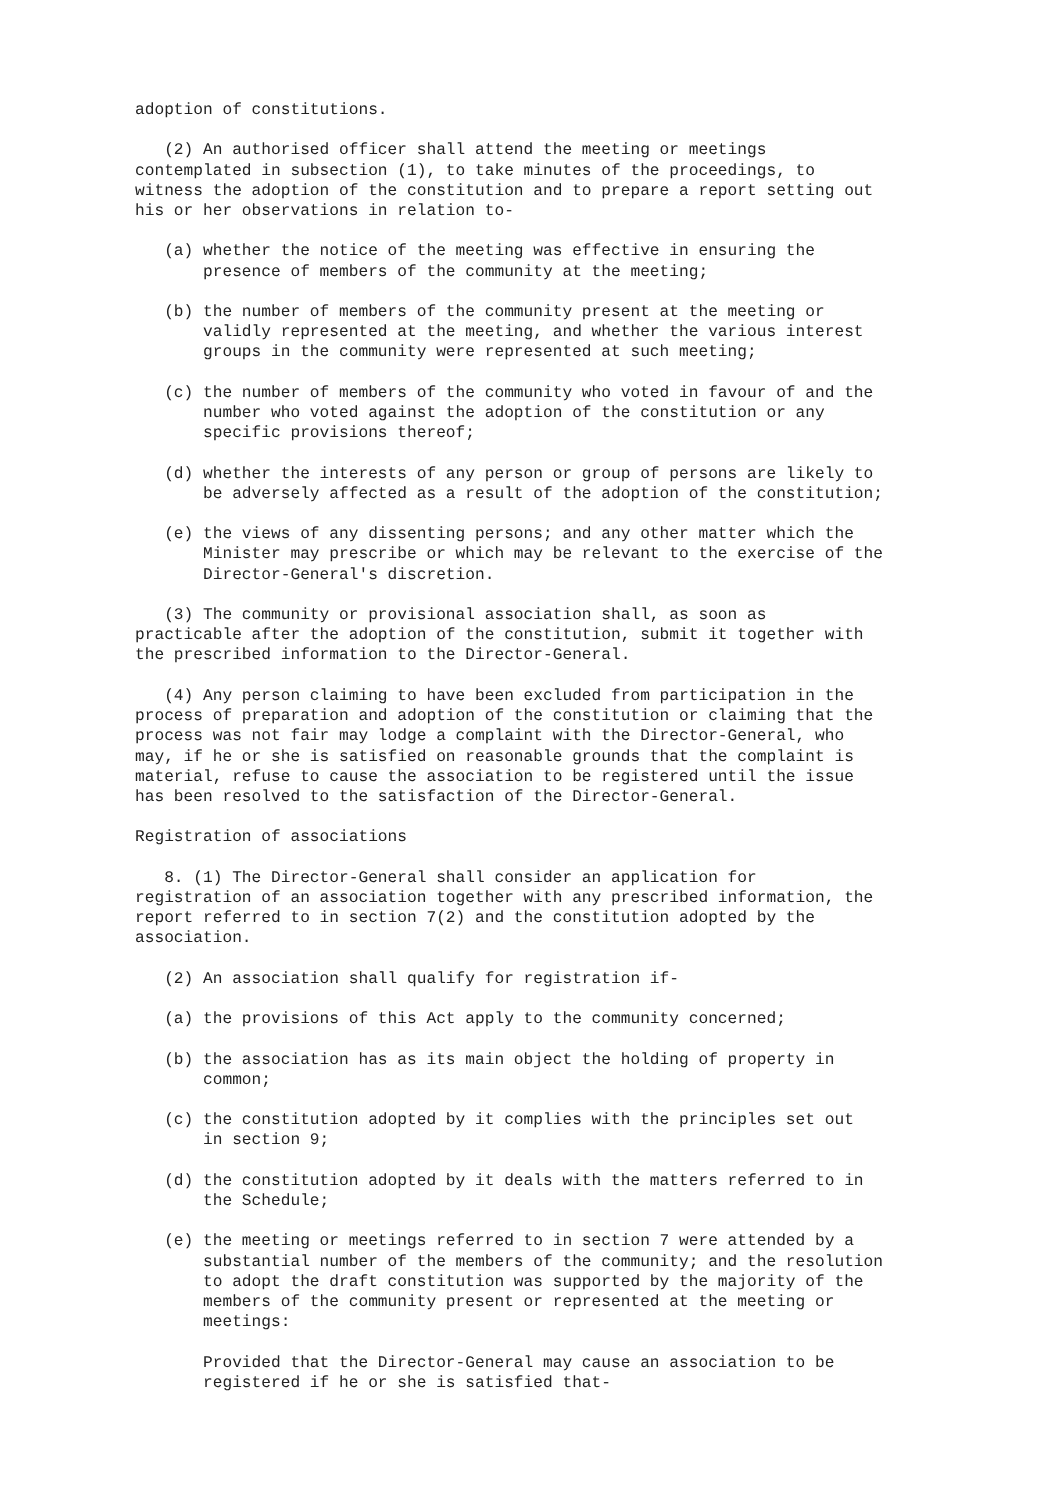adoption of constitutions. (2) An authorised officer shall attend the meeting or meetings contemplated in subsection (1), to take minutes of the proceedings, to witness the adoption of the constitution and to prepare a report setting out his or her observations in relation to- (a) whether the notice of the meeting was effective in ensuring the presence of members of the community at the meeting; (b) the number of members of the community present at the meeting or validly represented at the meeting, and whether the various interest groups in the community were represented at such meeting; (c) the number of members of the community who voted in favour of and the number who voted against the adoption of the constitution or any specific provisions thereof; (d) whether the interests of any person or group of persons are likely to be adversely affected as a result of the adoption of the constitution; (e) the views of any dissenting persons; and any other matter which the Minister may prescribe or which may be relevant to the exercise of the Director-General's discretion. (3) The community or provisional association shall, as soon as practicable after the adoption of the constitution, submit it together with the prescribed information to the Director-General. (4) Any person claiming to have been excluded from participation in the process of preparation and adoption of the constitution or claiming that the process was not fair may lodge a complaint with the Director-General, who may, if he or she is satisfied on reasonable grounds that the complaint is material, refuse to cause the association to be registered until the issue has been resolved to the satisfaction of the Director-General. Registration of associations 8. (1) The Director-General shall consider an application for registration of an association together with any prescribed information, the report referred to in section 7(2) and the constitution adopted by the association. (2) An association shall qualify for registration if- (a) the provisions of this Act apply to the community concerned; (b) the association has as its main object the holding of property in common; (c) the constitution adopted by it complies with the principles set out in section 9; (d) the constitution adopted by it deals with the matters referred to in the Schedule; (e) the meeting or meetings referred to in section 7 were attended by a substantial number of the members of the community; and the resolution to adopt the draft constitution was supported by the majority of the members of the community present or represented at the meeting or meetings: Provided that the Director-General may cause an association to be registered if he or she is satisfied that-